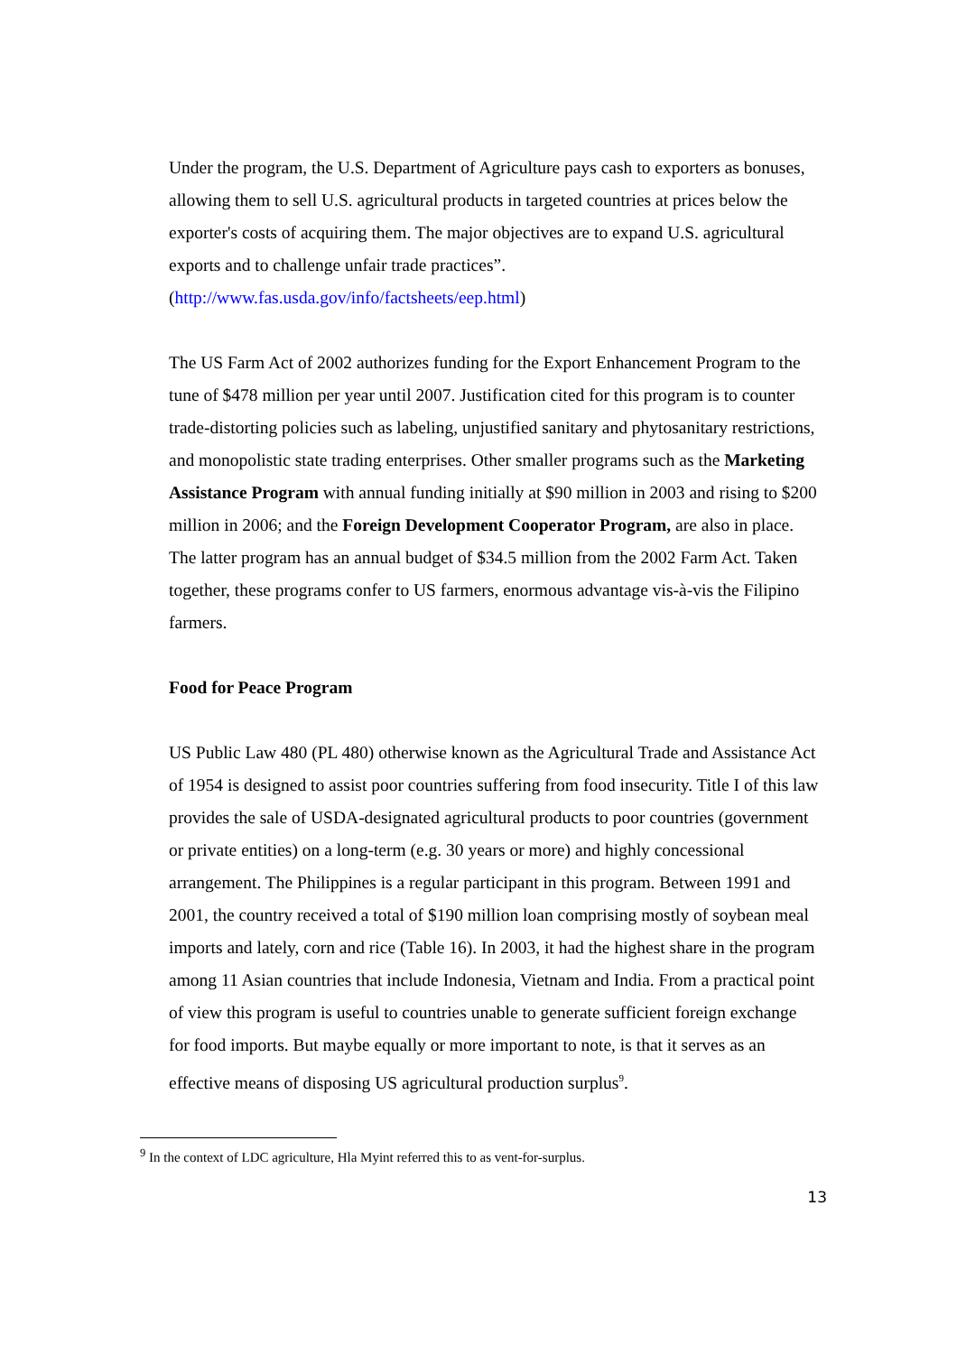Under the program, the U.S. Department of Agriculture pays cash to exporters as bonuses, allowing them to sell U.S. agricultural products in targeted countries at prices below the exporter's costs of acquiring them. The major objectives are to expand U.S. agricultural exports and to challenge unfair trade practices”. (http://www.fas.usda.gov/info/factsheets/eep.html)
The US Farm Act of 2002 authorizes funding for the Export Enhancement Program to the tune of $478 million per year until 2007. Justification cited for this program is to counter trade-distorting policies such as labeling, unjustified sanitary and phytosanitary restrictions, and monopolistic state trading enterprises. Other smaller programs such as the Marketing Assistance Program with annual funding initially at $90 million in 2003 and rising to $200 million in 2006; and the Foreign Development Cooperator Program, are also in place. The latter program has an annual budget of $34.5 million from the 2002 Farm Act. Taken together, these programs confer to US farmers, enormous advantage vis-à-vis the Filipino farmers.
Food for Peace Program
US Public Law 480 (PL 480) otherwise known as the Agricultural Trade and Assistance Act of 1954 is designed to assist poor countries suffering from food insecurity. Title I of this law provides the sale of USDA-designated agricultural products to poor countries (government or private entities) on a long-term (e.g. 30 years or more) and highly concessional arrangement. The Philippines is a regular participant in this program. Between 1991 and 2001, the country received a total of $190 million loan comprising mostly of soybean meal imports and lately, corn and rice (Table 16). In 2003, it had the highest share in the program among 11 Asian countries that include Indonesia, Vietnam and India. From a practical point of view this program is useful to countries unable to generate sufficient foreign exchange for food imports. But maybe equally or more important to note, is that it serves as an effective means of disposing US agricultural production surplus<sup>9</sup>.
<sup>9</sup> In the context of LDC agriculture, Hla Myint referred this to as vent-for-surplus.
13